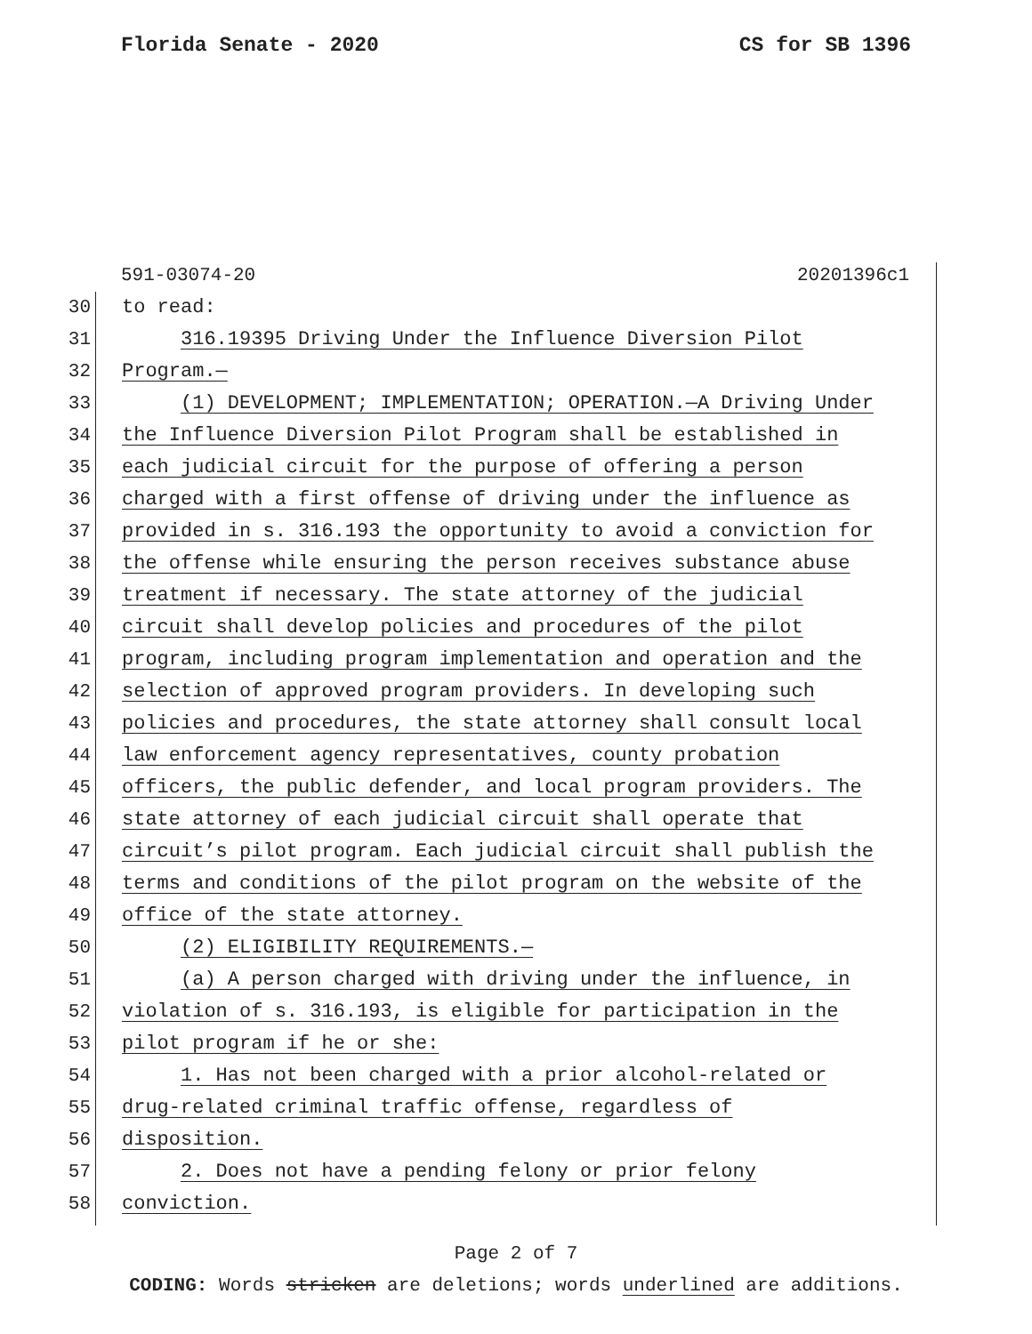Florida Senate - 2020 CS for SB 1396
591-03074-20 20201396c1
30 to read:
31 316.19395 Driving Under the Influence Diversion Pilot
32 Program.—
33 (1) DEVELOPMENT; IMPLEMENTATION; OPERATION.—A Driving Under
34 the Influence Diversion Pilot Program shall be established in
35 each judicial circuit for the purpose of offering a person
36 charged with a first offense of driving under the influence as
37 provided in s. 316.193 the opportunity to avoid a conviction for
38 the offense while ensuring the person receives substance abuse
39 treatment if necessary. The state attorney of the judicial
40 circuit shall develop policies and procedures of the pilot
41 program, including program implementation and operation and the
42 selection of approved program providers. In developing such
43 policies and procedures, the state attorney shall consult local
44 law enforcement agency representatives, county probation
45 officers, the public defender, and local program providers. The
46 state attorney of each judicial circuit shall operate that
47 circuit’s pilot program. Each judicial circuit shall publish the
48 terms and conditions of the pilot program on the website of the
49 office of the state attorney.
50 (2) ELIGIBILITY REQUIREMENTS.—
51 (a) A person charged with driving under the influence, in
52 violation of s. 316.193, is eligible for participation in the
53 pilot program if he or she:
54 1. Has not been charged with a prior alcohol-related or
55 drug-related criminal traffic offense, regardless of
56 disposition.
57 2. Does not have a pending felony or prior felony
58 conviction.
Page 2 of 7
CODING: Words stricken are deletions; words underlined are additions.